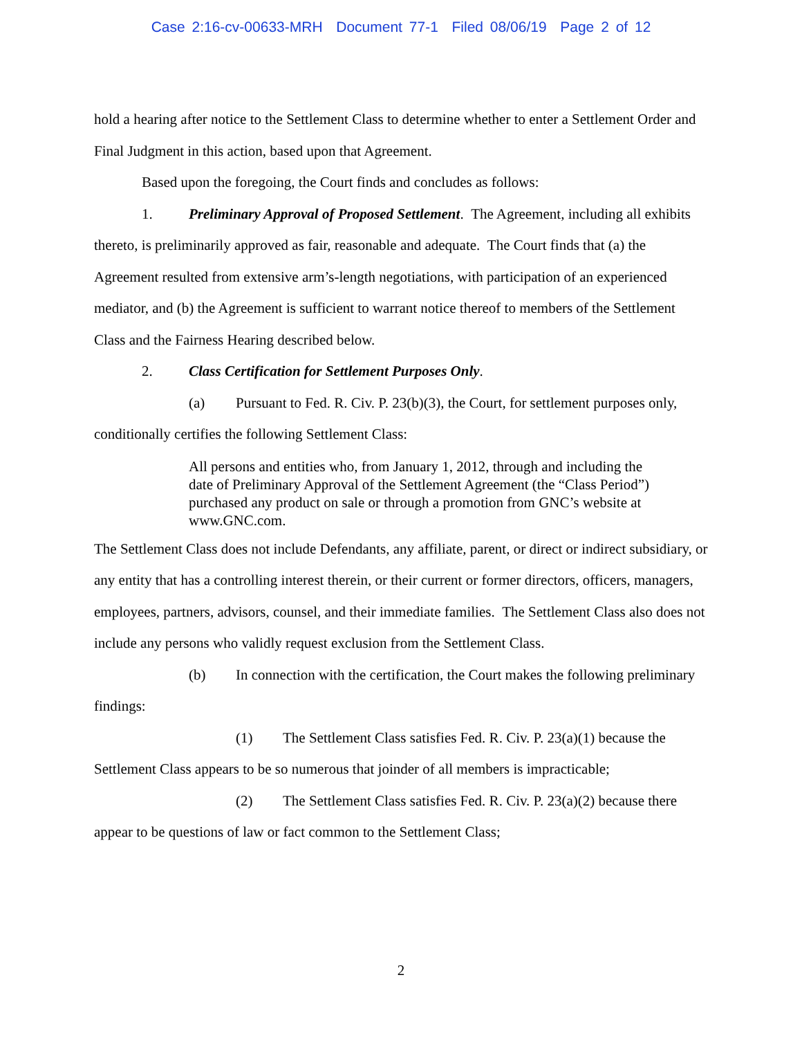Case 2:16-cv-00633-MRH Document 77-1 Filed 08/06/19 Page 2 of 12
hold a hearing after notice to the Settlement Class to determine whether to enter a Settlement Order and Final Judgment in this action, based upon that Agreement.
Based upon the foregoing, the Court finds and concludes as follows:
1. Preliminary Approval of Proposed Settlement. The Agreement, including all exhibits thereto, is preliminarily approved as fair, reasonable and adequate. The Court finds that (a) the Agreement resulted from extensive arm’s-length negotiations, with participation of an experienced mediator, and (b) the Agreement is sufficient to warrant notice thereof to members of the Settlement Class and the Fairness Hearing described below.
2. Class Certification for Settlement Purposes Only.
(a) Pursuant to Fed. R. Civ. P. 23(b)(3), the Court, for settlement purposes only, conditionally certifies the following Settlement Class:
All persons and entities who, from January 1, 2012, through and including the date of Preliminary Approval of the Settlement Agreement (the “Class Period”) purchased any product on sale or through a promotion from GNC’s website at www.GNC.com.
The Settlement Class does not include Defendants, any affiliate, parent, or direct or indirect subsidiary, or any entity that has a controlling interest therein, or their current or former directors, officers, managers, employees, partners, advisors, counsel, and their immediate families. The Settlement Class also does not include any persons who validly request exclusion from the Settlement Class.
(b) In connection with the certification, the Court makes the following preliminary findings:
(1) The Settlement Class satisfies Fed. R. Civ. P. 23(a)(1) because the Settlement Class appears to be so numerous that joinder of all members is impracticable;
(2) The Settlement Class satisfies Fed. R. Civ. P. 23(a)(2) because there appear to be questions of law or fact common to the Settlement Class;
2